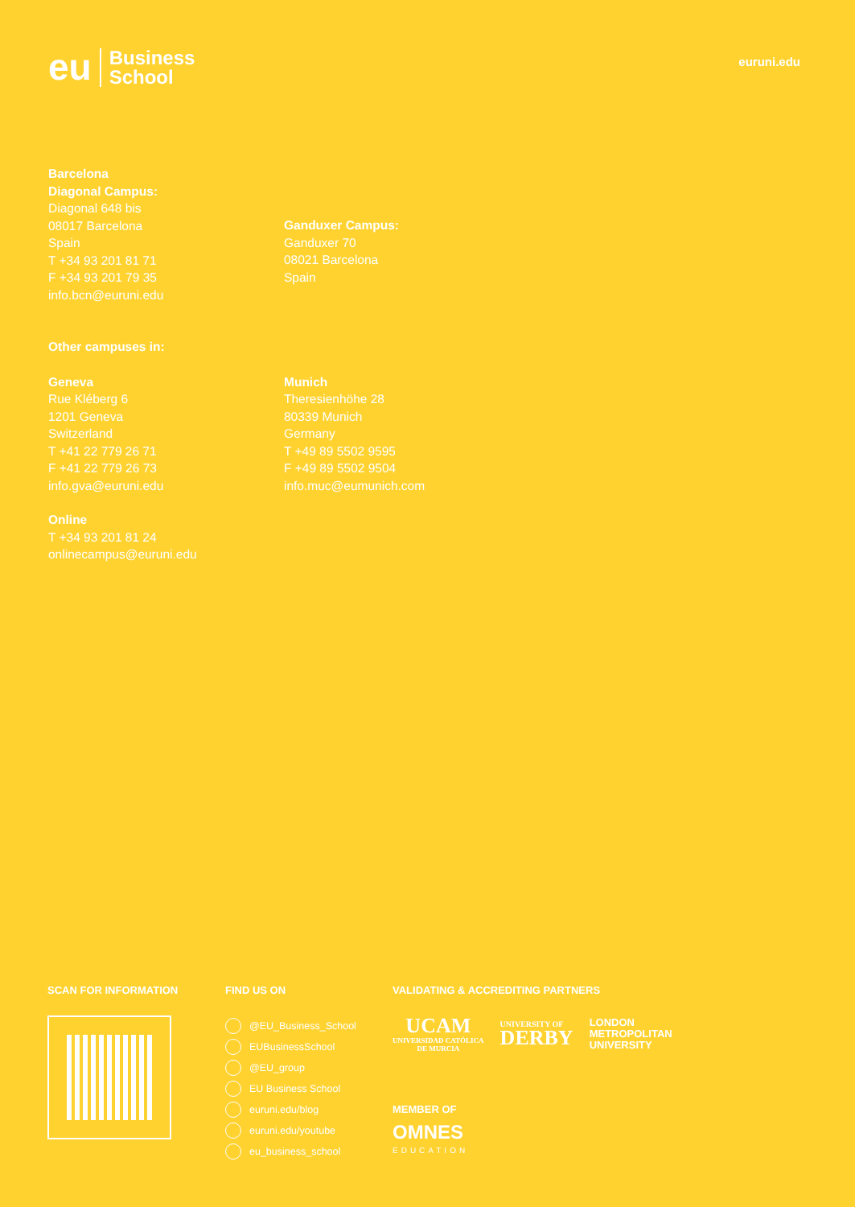eu Business
School
euruni.edu
Barcelona
Diagonal Campus:
Diagonal 648 bis
08017 Barcelona
Spain
T +34 93 201 81 71
F +34 93 201 79 35
info.bcn@euruni.edu
Ganduxer Campus:
Ganduxer 70
08021 Barcelona
Spain
Other campuses in:
Geneva
Rue Kléberg 6
1201 Geneva
Switzerland
T +41 22 779 26 71
F +41 22 779 26 73
info.gva@euruni.edu
Munich
Theresienhöhe 28
80339 Munich
Germany
T +49 89 5502 9595
F +49 89 5502 9504
info.muc@eumunich.com
Online
T +34 93 201 81 24
onlinecampus@euruni.edu
SCAN FOR INFORMATION FIND US ON
@EU_Business_School
EUBusinessSchool
@EU_group
EU Business School
euruni.edu/blog
euruni.edu/youtube
eu_business_school
VALIDATING & ACCREDITING PARTNERS
UCAM
UNIVERSIDAD CATÓLICA
DE MURCIA
UNIVERSITY OF
DERBY
LONDON
METROPOLITAN
UNIVERSITY
MEMBER OF
OMNES
EDUCATION